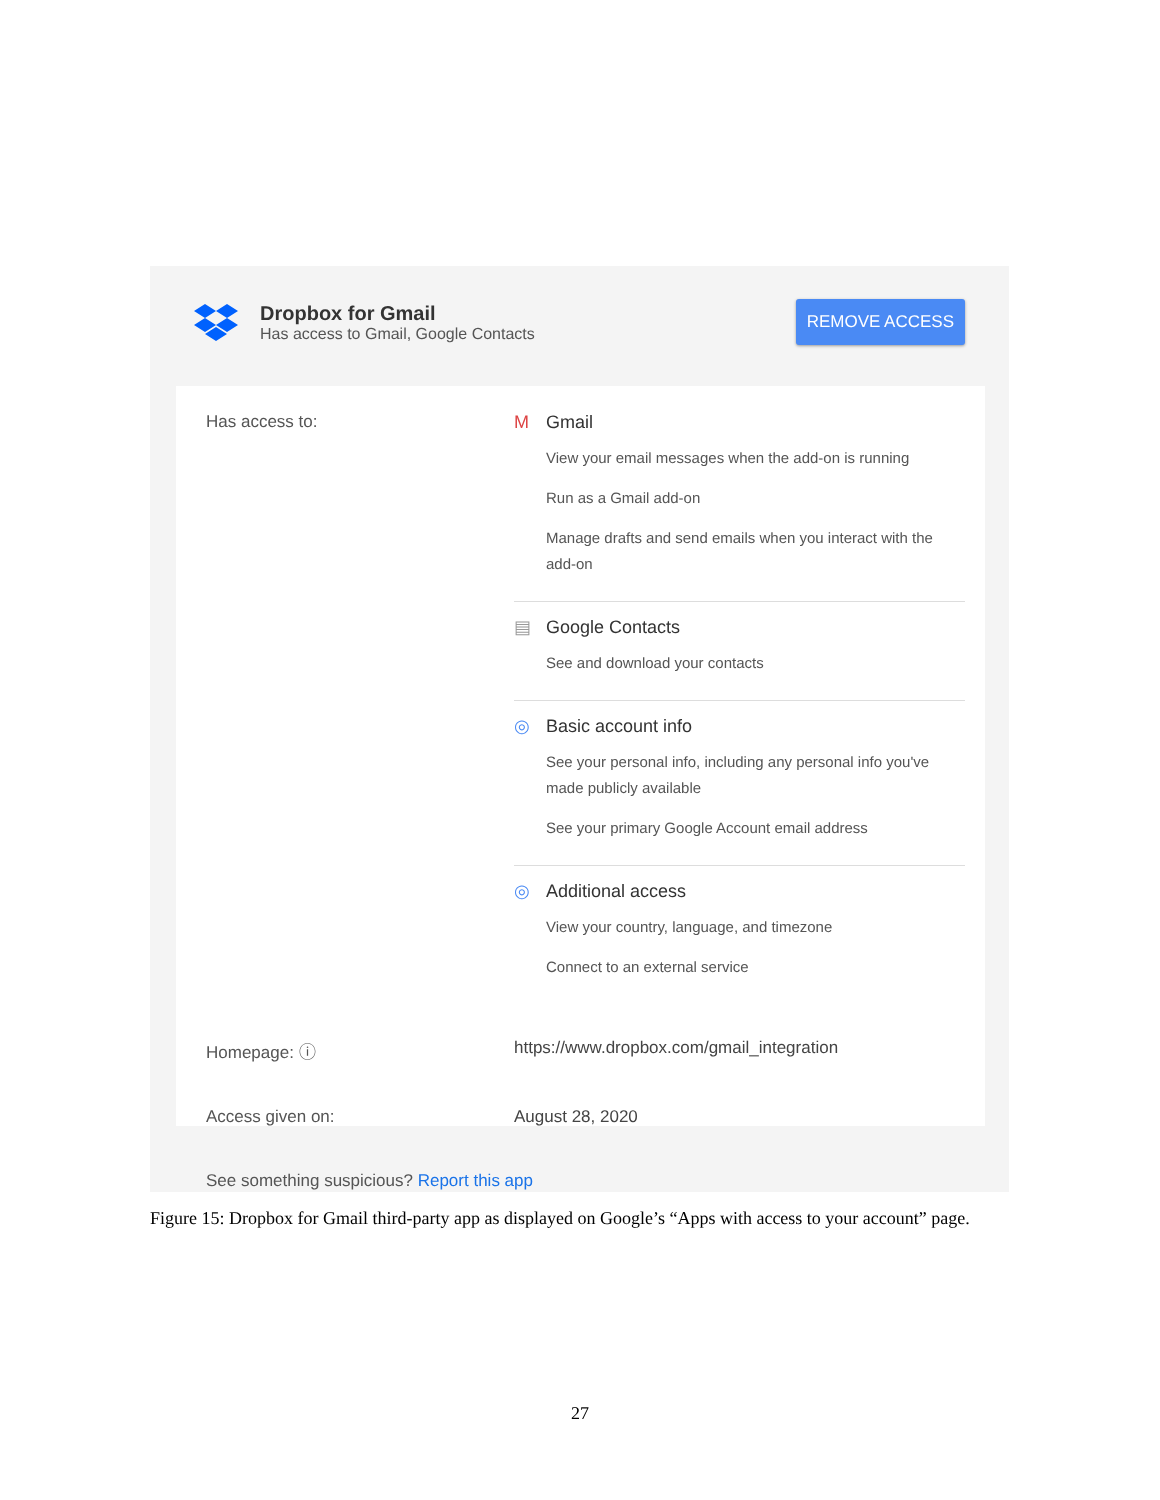Dropbox for Gmail
Has access to Gmail, Google Contacts
REMOVE ACCESS
Has access to: M Gmail
View your email messages when the add-on is running
Run as a Gmail add-on
Manage drafts and send emails when you interact with the add-on
▤ Google Contacts
See and download your contacts
◎ Basic account info
See your personal info, including any personal info you've made publicly available
See your primary Google Account email address
◎ Additional access
View your country, language, and timezone
Connect to an external service
Homepage: ⓘ https://www.dropbox.com/gmail_integration
Access given on: August 28, 2020
See something suspicious? Report this app
Figure 15: Dropbox for Gmail third-party app as displayed on Google’s “Apps with access to your account” page.
27